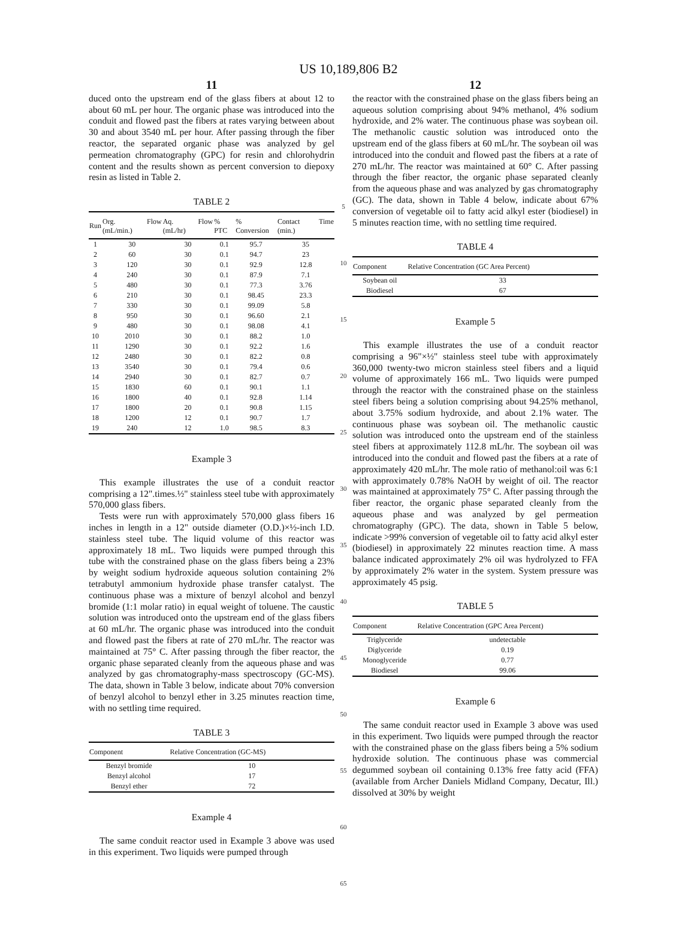US 10,189,806 B2
11
duced onto the upstream end of the glass fibers at about 12 to about 60 mL per hour. The organic phase was introduced into the conduit and flowed past the fibers at rates varying between about 30 and about 3540 mL per hour. After passing through the fiber reactor, the separated organic phase was analyzed by gel permeation chromatography (GPC) for resin and chlorohydrin content and the results shown as percent conversion to diepoxy resin as listed in Table 2.
TABLE 2
| Run | Org. Flow (mL/min.) | Aq. Flow (mL/hr) | % PTC | % Conversion | Contact Time (min.) |
| --- | --- | --- | --- | --- | --- |
| 1 | 30 | 30 | 0.1 | 95.7 | 35 |
| 2 | 60 | 30 | 0.1 | 94.7 | 23 |
| 3 | 120 | 30 | 0.1 | 92.9 | 12.8 |
| 4 | 240 | 30 | 0.1 | 87.9 | 7.1 |
| 5 | 480 | 30 | 0.1 | 77.3 | 3.76 |
| 6 | 210 | 30 | 0.1 | 98.45 | 23.3 |
| 7 | 330 | 30 | 0.1 | 99.09 | 5.8 |
| 8 | 950 | 30 | 0.1 | 96.60 | 2.1 |
| 9 | 480 | 30 | 0.1 | 98.08 | 4.1 |
| 10 | 2010 | 30 | 0.1 | 88.2 | 1.0 |
| 11 | 1290 | 30 | 0.1 | 92.2 | 1.6 |
| 12 | 2480 | 30 | 0.1 | 82.2 | 0.8 |
| 13 | 3540 | 30 | 0.1 | 79.4 | 0.6 |
| 14 | 2940 | 30 | 0.1 | 82.7 | 0.7 |
| 15 | 1830 | 60 | 0.1 | 90.1 | 1.1 |
| 16 | 1800 | 40 | 0.1 | 92.8 | 1.14 |
| 17 | 1800 | 20 | 0.1 | 90.8 | 1.15 |
| 18 | 1200 | 12 | 0.1 | 90.7 | 1.7 |
| 19 | 240 | 12 | 1.0 | 98.5 | 8.3 |
Example 3
This example illustrates the use of a conduit reactor comprising a 12".times.½" stainless steel tube with approximately 570,000 glass fibers.
Tests were run with approximately 570,000 glass fibers 16 inches in length in a 12" outside diameter (O.D.)×½-inch I.D. stainless steel tube. The liquid volume of this reactor was approximately 18 mL. Two liquids were pumped through this tube with the constrained phase on the glass fibers being a 23% by weight sodium hydroxide aqueous solution containing 2% tetrabutyl ammonium hydroxide phase transfer catalyst. The continuous phase was a mixture of benzyl alcohol and benzyl bromide (1:1 molar ratio) in equal weight of toluene. The caustic solution was introduced onto the upstream end of the glass fibers at 60 mL/hr. The organic phase was introduced into the conduit and flowed past the fibers at rate of 270 mL/hr. The reactor was maintained at 75° C. After passing through the fiber reactor, the organic phase separated cleanly from the aqueous phase and was analyzed by gas chromatography-mass spectroscopy (GC-MS). The data, shown in Table 3 below, indicate about 70% conversion of benzyl alcohol to benzyl ether in 3.25 minutes reaction time, with no settling time required.
TABLE 3
| Component | Relative Concentration (GC-MS) |
| --- | --- |
| Benzyl bromide | 10 |
| Benzyl alcohol | 17 |
| Benzyl ether | 72 |
Example 4
The same conduit reactor used in Example 3 above was used in this experiment. Two liquids were pumped through
5
10
15
20
25
30
35
40
45
50
55
60
65
12
the reactor with the constrained phase on the glass fibers being an aqueous solution comprising about 94% methanol, 4% sodium hydroxide, and 2% water. The continuous phase was soybean oil. The methanolic caustic solution was introduced onto the upstream end of the glass fibers at 60 mL/hr. The soybean oil was introduced into the conduit and flowed past the fibers at a rate of 270 mL/hr. The reactor was maintained at 60° C. After passing through the fiber reactor, the organic phase separated cleanly from the aqueous phase and was analyzed by gas chromatography (GC). The data, shown in Table 4 below, indicate about 67% conversion of vegetable oil to fatty acid alkyl ester (biodiesel) in 5 minutes reaction time, with no settling time required.
TABLE 4
| Component | Relative Concentration (GC Area Percent) |
| --- | --- |
| Soybean oil | 33 |
| Biodiesel | 67 |
Example 5
This example illustrates the use of a conduit reactor comprising a 96"×½" stainless steel tube with approximately 360,000 twenty-two micron stainless steel fibers and a liquid volume of approximately 166 mL. Two liquids were pumped through the reactor with the constrained phase on the stainless steel fibers being a solution comprising about 94.25% methanol, about 3.75% sodium hydroxide, and about 2.1% water. The continuous phase was soybean oil. The methanolic caustic solution was introduced onto the upstream end of the stainless steel fibers at approximately 112.8 mL/hr. The soybean oil was introduced into the conduit and flowed past the fibers at a rate of approximately 420 mL/hr. The mole ratio of methanol:oil was 6:1 with approximately 0.78% NaOH by weight of oil. The reactor was maintained at approximately 75° C. After passing through the fiber reactor, the organic phase separated cleanly from the aqueous phase and was analyzed by gel permeation chromatography (GPC). The data, shown in Table 5 below, indicate >99% conversion of vegetable oil to fatty acid alkyl ester (biodiesel) in approximately 22 minutes reaction time. A mass balance indicated approximately 2% oil was hydrolyzed to FFA by approximately 2% water in the system. System pressure was approximately 45 psig.
TABLE 5
| Component | Relative Concentration (GPC Area Percent) |
| --- | --- |
| Triglyceride | undetectable |
| Diglyceride | 0.19 |
| Monoglyceride | 0.77 |
| Biodiesel | 99.06 |
Example 6
The same conduit reactor used in Example 3 above was used in this experiment. Two liquids were pumped through the reactor with the constrained phase on the glass fibers being a 5% sodium hydroxide solution. The continuous phase was commercial degummed soybean oil containing 0.13% free fatty acid (FFA) (available from Archer Daniels Midland Company, Decatur, Ill.) dissolved at 30% by weight